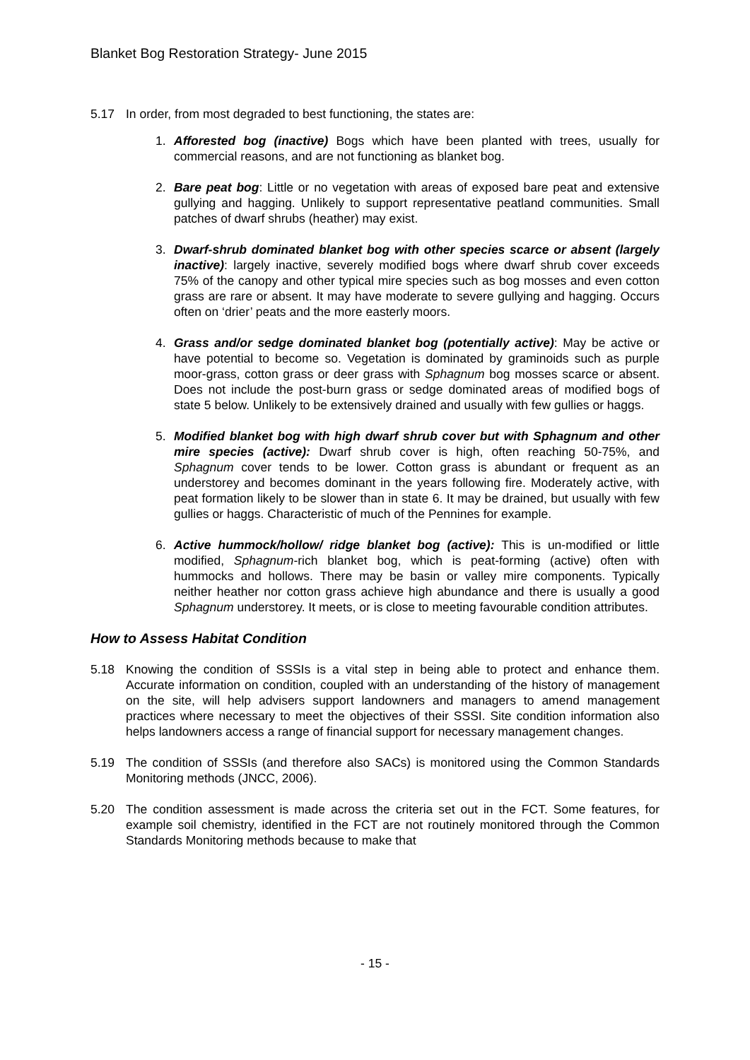Blanket Bog Restoration Strategy- June 2015
5.17 In order, from most degraded to best functioning, the states are:
1. Afforested bog (inactive) Bogs which have been planted with trees, usually for commercial reasons, and are not functioning as blanket bog.
2. Bare peat bog: Little or no vegetation with areas of exposed bare peat and extensive gullying and hagging. Unlikely to support representative peatland communities. Small patches of dwarf shrubs (heather) may exist.
3. Dwarf-shrub dominated blanket bog with other species scarce or absent (largely inactive): largely inactive, severely modified bogs where dwarf shrub cover exceeds 75% of the canopy and other typical mire species such as bog mosses and even cotton grass are rare or absent. It may have moderate to severe gullying and hagging. Occurs often on ‘drier’ peats and the more easterly moors.
4. Grass and/or sedge dominated blanket bog (potentially active): May be active or have potential to become so. Vegetation is dominated by graminoids such as purple moor-grass, cotton grass or deer grass with Sphagnum bog mosses scarce or absent. Does not include the post-burn grass or sedge dominated areas of modified bogs of state 5 below. Unlikely to be extensively drained and usually with few gullies or haggs.
5. Modified blanket bog with high dwarf shrub cover but with Sphagnum and other mire species (active): Dwarf shrub cover is high, often reaching 50-75%, and Sphagnum cover tends to be lower. Cotton grass is abundant or frequent as an understorey and becomes dominant in the years following fire. Moderately active, with peat formation likely to be slower than in state 6. It may be drained, but usually with few gullies or haggs. Characteristic of much of the Pennines for example.
6. Active hummock/hollow/ ridge blanket bog (active): This is un-modified or little modified, Sphagnum-rich blanket bog, which is peat-forming (active) often with hummocks and hollows. There may be basin or valley mire components. Typically neither heather nor cotton grass achieve high abundance and there is usually a good Sphagnum understorey. It meets, or is close to meeting favourable condition attributes.
How to Assess Habitat Condition
5.18 Knowing the condition of SSSIs is a vital step in being able to protect and enhance them. Accurate information on condition, coupled with an understanding of the history of management on the site, will help advisers support landowners and managers to amend management practices where necessary to meet the objectives of their SSSI. Site condition information also helps landowners access a range of financial support for necessary management changes.
5.19 The condition of SSSIs (and therefore also SACs) is monitored using the Common Standards Monitoring methods (JNCC, 2006).
5.20 The condition assessment is made across the criteria set out in the FCT. Some features, for example soil chemistry, identified in the FCT are not routinely monitored through the Common Standards Monitoring methods because to make that
- 15 -